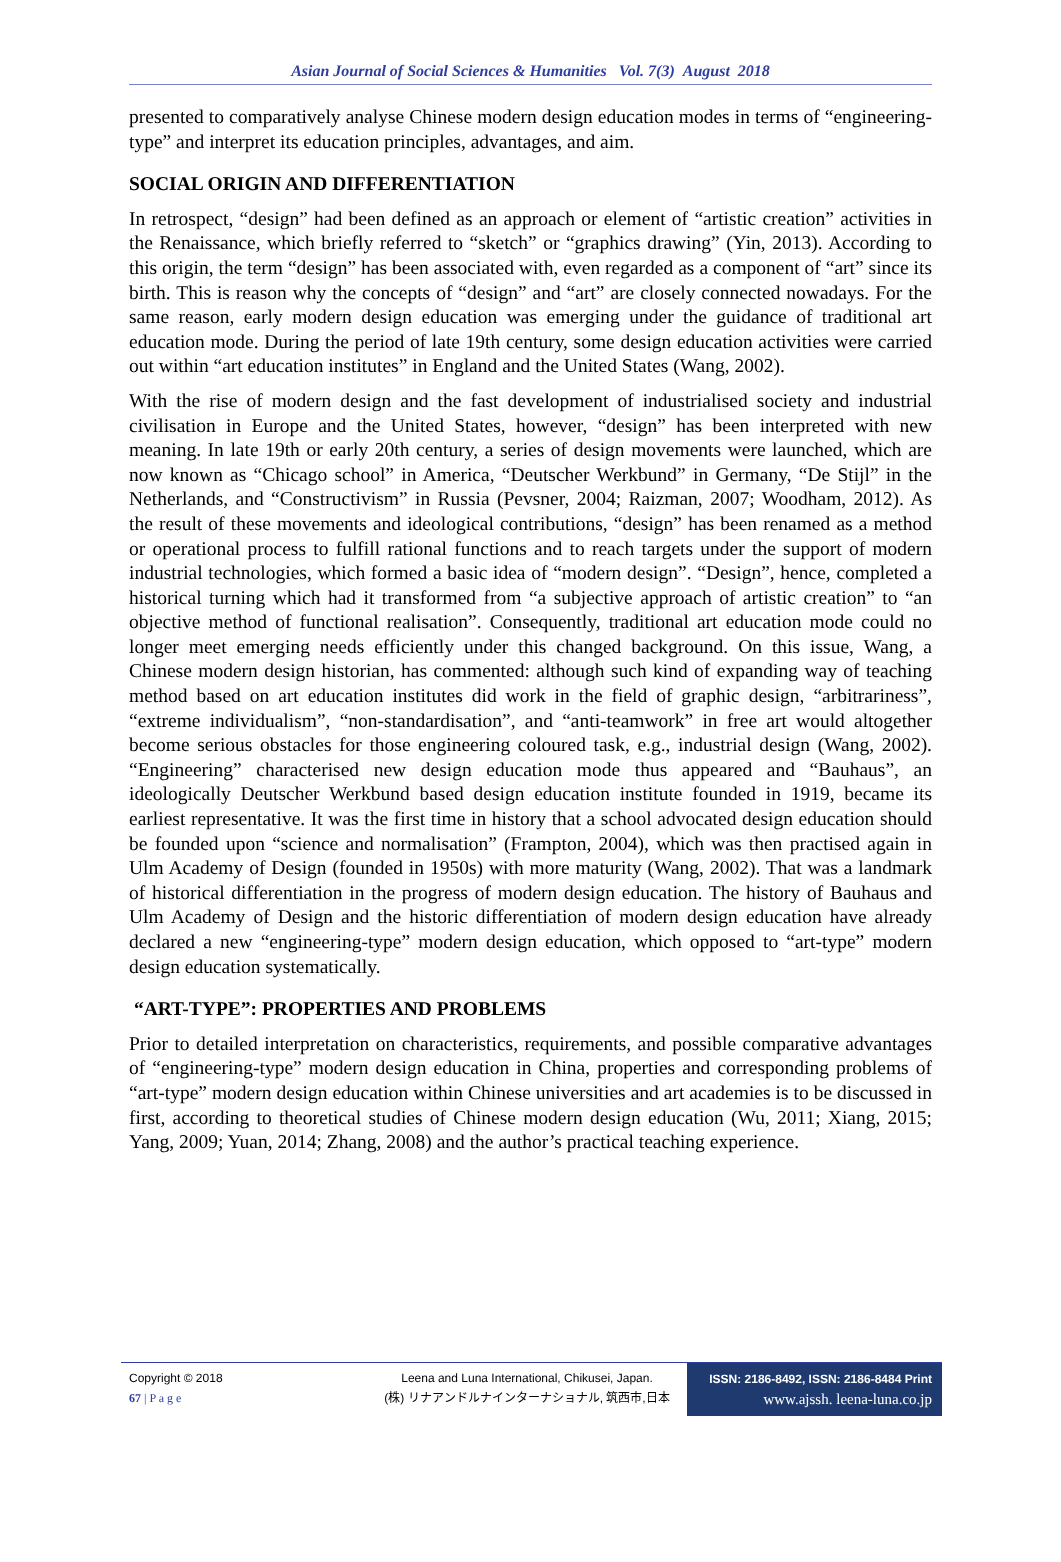Asian Journal of Social Sciences & Humanities Vol. 7(3) August 2018
presented to comparatively analyse Chinese modern design education modes in terms of “engineering-type” and interpret its education principles, advantages, and aim.
SOCIAL ORIGIN AND DIFFERENTIATION
In retrospect, “design” had been defined as an approach or element of “artistic creation” activities in the Renaissance, which briefly referred to “sketch” or “graphics drawing” (Yin, 2013). According to this origin, the term “design” has been associated with, even regarded as a component of “art” since its birth. This is reason why the concepts of “design” and “art” are closely connected nowadays. For the same reason, early modern design education was emerging under the guidance of traditional art education mode. During the period of late 19th century, some design education activities were carried out within “art education institutes” in England and the United States (Wang, 2002).
With the rise of modern design and the fast development of industrialised society and industrial civilisation in Europe and the United States, however, “design” has been interpreted with new meaning. In late 19th or early 20th century, a series of design movements were launched, which are now known as “Chicago school” in America, “Deutscher Werkbund” in Germany, “De Stijl” in the Netherlands, and “Constructivism” in Russia (Pevsner, 2004; Raizman, 2007; Woodham, 2012). As the result of these movements and ideological contributions, “design” has been renamed as a method or operational process to fulfill rational functions and to reach targets under the support of modern industrial technologies, which formed a basic idea of “modern design”. “Design”, hence, completed a historical turning which had it transformed from “a subjective approach of artistic creation” to “an objective method of functional realisation”. Consequently, traditional art education mode could no longer meet emerging needs efficiently under this changed background. On this issue, Wang, a Chinese modern design historian, has commented: although such kind of expanding way of teaching method based on art education institutes did work in the field of graphic design, “arbitrariness”, “extreme individualism”, “non-standardisation”, and “anti-teamwork” in free art would altogether become serious obstacles for those engineering coloured task, e.g., industrial design (Wang, 2002). “Engineering” characterised new design education mode thus appeared and “Bauhaus”, an ideologically Deutscher Werkbund based design education institute founded in 1919, became its earliest representative. It was the first time in history that a school advocated design education should be founded upon “science and normalisation” (Frampton, 2004), which was then practised again in Ulm Academy of Design (founded in 1950s) with more maturity (Wang, 2002). That was a landmark of historical differentiation in the progress of modern design education. The history of Bauhaus and Ulm Academy of Design and the historic differentiation of modern design education have already declared a new “engineering-type” modern design education, which opposed to “art-type” modern design education systematically.
“ART-TYPE”: PROPERTIES AND PROBLEMS
Prior to detailed interpretation on characteristics, requirements, and possible comparative advantages of “engineering-type” modern design education in China, properties and corresponding problems of “art-type” modern design education within Chinese universities and art academies is to be discussed in first, according to theoretical studies of Chinese modern design education (Wu, 2011; Xiang, 2015; Yang, 2009; Yuan, 2014; Zhang, 2008) and the author’s practical teaching experience.
Copyright © 2018
67 | P a g e
Leena and Luna International, Chikusei, Japan.
(株) リナアンドルナインターナショナル, 筑西市,日本
ISSN: 2186-8492, ISSN: 2186-8484 Print
www.ajssh. leena-luna.co.jp